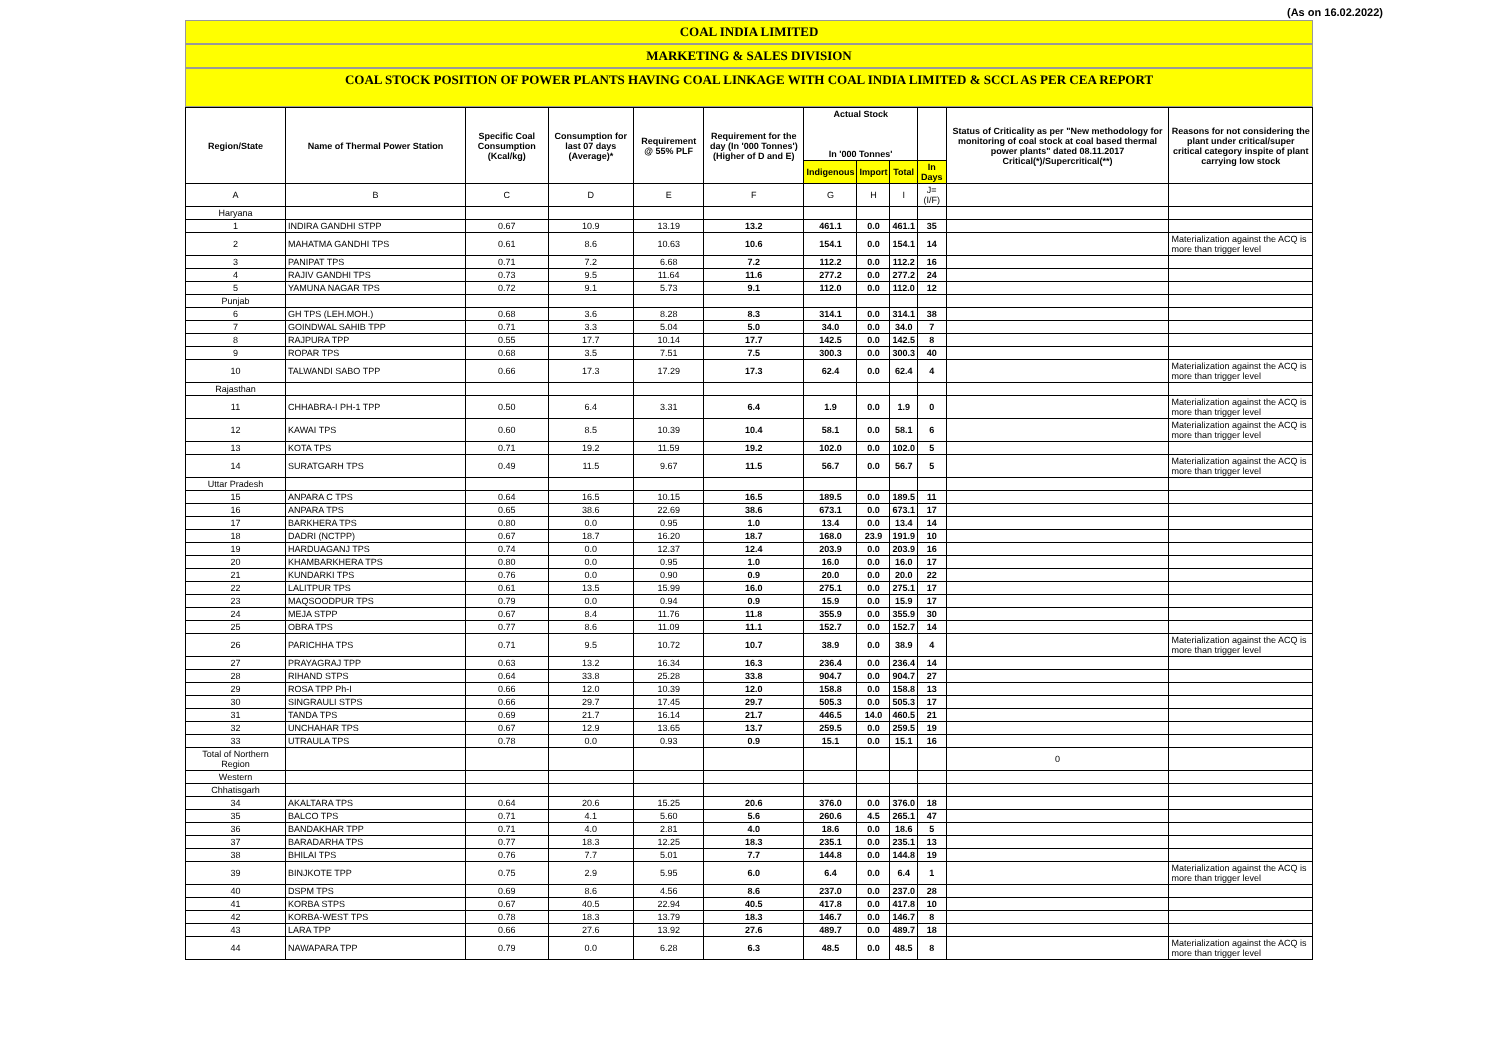(As on 16.02.2022)
COAL INDIA LIMITED
MARKETING & SALES DIVISION
COAL STOCK POSITION OF POWER PLANTS HAVING COAL LINKAGE WITH COAL INDIA LIMITED & SCCL AS PER CEA REPORT
| Region/State | Name of Thermal Power Station | Specific Coal Consumption (Kcal/kg) | Consumption for last 07 days (Average)* | Requirement @ 55% PLF | Requirement for the day (In '000 Tonnes') (Higher of D and E) | Actual Stock In '000 Tonnes' | | | | Status of Criticality as per "New methodology for monitoring of coal stock at coal based thermal power plants" dated 08.11.2017 Critical(*)/Supercritical(**) | Reasons for not considering the plant under critical/super critical category inspite of plant carrying low stock |
| --- | --- | --- | --- | --- | --- | --- | --- | --- | --- | --- | --- |
| | | | | | | Indigenous | Import | Total | In Days | | |
| A | B | C | D | E | F | G | H | I | J=(I/F) | | |
| Haryana | | | | | | | | | | | |
| 1 | INDIRA GANDHI STPP | 0.67 | 10.9 | 13.19 | 13.2 | 461.1 | 0.0 | 461.1 | 35 | | |
| 2 | MAHATMA GANDHI TPS | 0.61 | 8.6 | 10.63 | 10.6 | 154.1 | 0.0 | 154.1 | 14 | | Materialization against the ACQ is more than trigger level |
| 3 | PANIPAT TPS | 0.71 | 7.2 | 6.68 | 7.2 | 112.2 | 0.0 | 112.2 | 16 | | |
| 4 | RAJIV GANDHI TPS | 0.73 | 9.5 | 11.64 | 11.6 | 277.2 | 0.0 | 277.2 | 24 | | |
| 5 | YAMUNA NAGAR TPS | 0.72 | 9.1 | 5.73 | 9.1 | 112.0 | 0.0 | 112.0 | 12 | | |
| Punjab | | | | | | | | | | | |
| 6 | GH TPS (LEH.MOH.) | 0.68 | 3.6 | 8.28 | 8.3 | 314.1 | 0.0 | 314.1 | 38 | | |
| 7 | GOINDWAL SAHIB TPP | 0.71 | 3.3 | 5.04 | 5.0 | 34.0 | 0.0 | 34.0 | 7 | | |
| 8 | RAJPURA TPP | 0.55 | 17.7 | 10.14 | 17.7 | 142.5 | 0.0 | 142.5 | 8 | | |
| 9 | ROPAR TPS | 0.68 | 3.5 | 7.51 | 7.5 | 300.3 | 0.0 | 300.3 | 40 | | |
| 10 | TALWANDI SABO TPP | 0.66 | 17.3 | 17.29 | 17.3 | 62.4 | 0.0 | 62.4 | 4 | | Materialization against the ACQ is more than trigger level |
| Rajasthan | | | | | | | | | | | |
| 11 | CHHABRA-I PH-1 TPP | 0.50 | 6.4 | 3.31 | 6.4 | 1.9 | 0.0 | 1.9 | 0 | | Materialization against the ACQ is more than trigger level |
| 12 | KAWAI TPS | 0.60 | 8.5 | 10.39 | 10.4 | 58.1 | 0.0 | 58.1 | 6 | | Materialization against the ACQ is more than trigger level |
| 13 | KOTA TPS | 0.71 | 19.2 | 11.59 | 19.2 | 102.0 | 0.0 | 102.0 | 5 | | |
| 14 | SURATGARH TPS | 0.49 | 11.5 | 9.67 | 11.5 | 56.7 | 0.0 | 56.7 | 5 | | Materialization against the ACQ is more than trigger level |
| Uttar Pradesh | | | | | | | | | | | |
| 15 | ANPARA C TPS | 0.64 | 16.5 | 10.15 | 16.5 | 189.5 | 0.0 | 189.5 | 11 | | |
| 16 | ANPARA TPS | 0.65 | 38.6 | 22.69 | 38.6 | 673.1 | 0.0 | 673.1 | 17 | | |
| 17 | BARKHERA TPS | 0.80 | 0.0 | 0.95 | 1.0 | 13.4 | 0.0 | 13.4 | 14 | | |
| 18 | DADRI (NCTPP) | 0.67 | 18.7 | 16.20 | 18.7 | 168.0 | 23.9 | 191.9 | 10 | | |
| 19 | HARDUAGANJ TPS | 0.74 | 0.0 | 12.37 | 12.4 | 203.9 | 0.0 | 203.9 | 16 | | |
| 20 | KHAMBARKHERA TPS | 0.80 | 0.0 | 0.95 | 1.0 | 16.0 | 0.0 | 16.0 | 17 | | |
| 21 | KUNDARKI TPS | 0.76 | 0.0 | 0.90 | 0.9 | 20.0 | 0.0 | 20.0 | 22 | | |
| 22 | LALITPUR TPS | 0.61 | 13.5 | 15.99 | 16.0 | 275.1 | 0.0 | 275.1 | 17 | | |
| 23 | MAQSOODPUR TPS | 0.79 | 0.0 | 0.94 | 0.9 | 15.9 | 0.0 | 15.9 | 17 | | |
| 24 | MEJA STPP | 0.67 | 8.4 | 11.76 | 11.8 | 355.9 | 0.0 | 355.9 | 30 | | |
| 25 | OBRA TPS | 0.77 | 8.6 | 11.09 | 11.1 | 152.7 | 0.0 | 152.7 | 14 | | |
| 26 | PARICHHA TPS | 0.71 | 9.5 | 10.72 | 10.7 | 38.9 | 0.0 | 38.9 | 4 | | Materialization against the ACQ is more than trigger level |
| 27 | PRAYAGRAJ TPP | 0.63 | 13.2 | 16.34 | 16.3 | 236.4 | 0.0 | 236.4 | 14 | | |
| 28 | RIHAND STPS | 0.64 | 33.8 | 25.28 | 33.8 | 904.7 | 0.0 | 904.7 | 27 | | |
| 29 | ROSA TPP Ph-I | 0.66 | 12.0 | 10.39 | 12.0 | 158.8 | 0.0 | 158.8 | 13 | | |
| 30 | SINGRAULI STPS | 0.66 | 29.7 | 17.45 | 29.7 | 505.3 | 0.0 | 505.3 | 17 | | |
| 31 | TANDA TPS | 0.69 | 21.7 | 16.14 | 21.7 | 446.5 | 14.0 | 460.5 | 21 | | |
| 32 | UNCHAHAR TPS | 0.67 | 12.9 | 13.65 | 13.7 | 259.5 | 0.0 | 259.5 | 19 | | |
| 33 | UTRAULA TPS | 0.78 | 0.0 | 0.93 | 0.9 | 15.1 | 0.0 | 15.1 | 16 | | |
| Total of Northern Region | | | | | | | | | | 0 | |
| Western | | | | | | | | | | | |
| Chhatisgarh | | | | | | | | | | | |
| 34 | AKALTARA TPS | 0.64 | 20.6 | 15.25 | 20.6 | 376.0 | 0.0 | 376.0 | 18 | | |
| 35 | BALCO TPS | 0.71 | 4.1 | 5.60 | 5.6 | 260.6 | 4.5 | 265.1 | 47 | | |
| 36 | BANDAKHAR TPP | 0.71 | 4.0 | 2.81 | 4.0 | 18.6 | 0.0 | 18.6 | 5 | | |
| 37 | BARADARHA TPS | 0.77 | 18.3 | 12.25 | 18.3 | 235.1 | 0.0 | 235.1 | 13 | | |
| 38 | BHILAI TPS | 0.76 | 7.7 | 5.01 | 7.7 | 144.8 | 0.0 | 144.8 | 19 | | |
| 39 | BINJKOTE TPP | 0.75 | 2.9 | 5.95 | 6.0 | 6.4 | 0.0 | 6.4 | 1 | | Materialization against the ACQ is more than trigger level |
| 40 | DSPM TPS | 0.69 | 8.6 | 4.56 | 8.6 | 237.0 | 0.0 | 237.0 | 28 | | |
| 41 | KORBA STPS | 0.67 | 40.5 | 22.94 | 40.5 | 417.8 | 0.0 | 417.8 | 10 | | |
| 42 | KORBA-WEST TPS | 0.78 | 18.3 | 13.79 | 18.3 | 146.7 | 0.0 | 146.7 | 8 | | |
| 43 | LARA TPP | 0.66 | 27.6 | 13.92 | 27.6 | 489.7 | 0.0 | 489.7 | 18 | | |
| 44 | NAWAPARA TPP | 0.79 | 0.0 | 6.28 | 6.3 | 48.5 | 0.0 | 48.5 | 8 | | Materialization against the ACQ is more than trigger level |